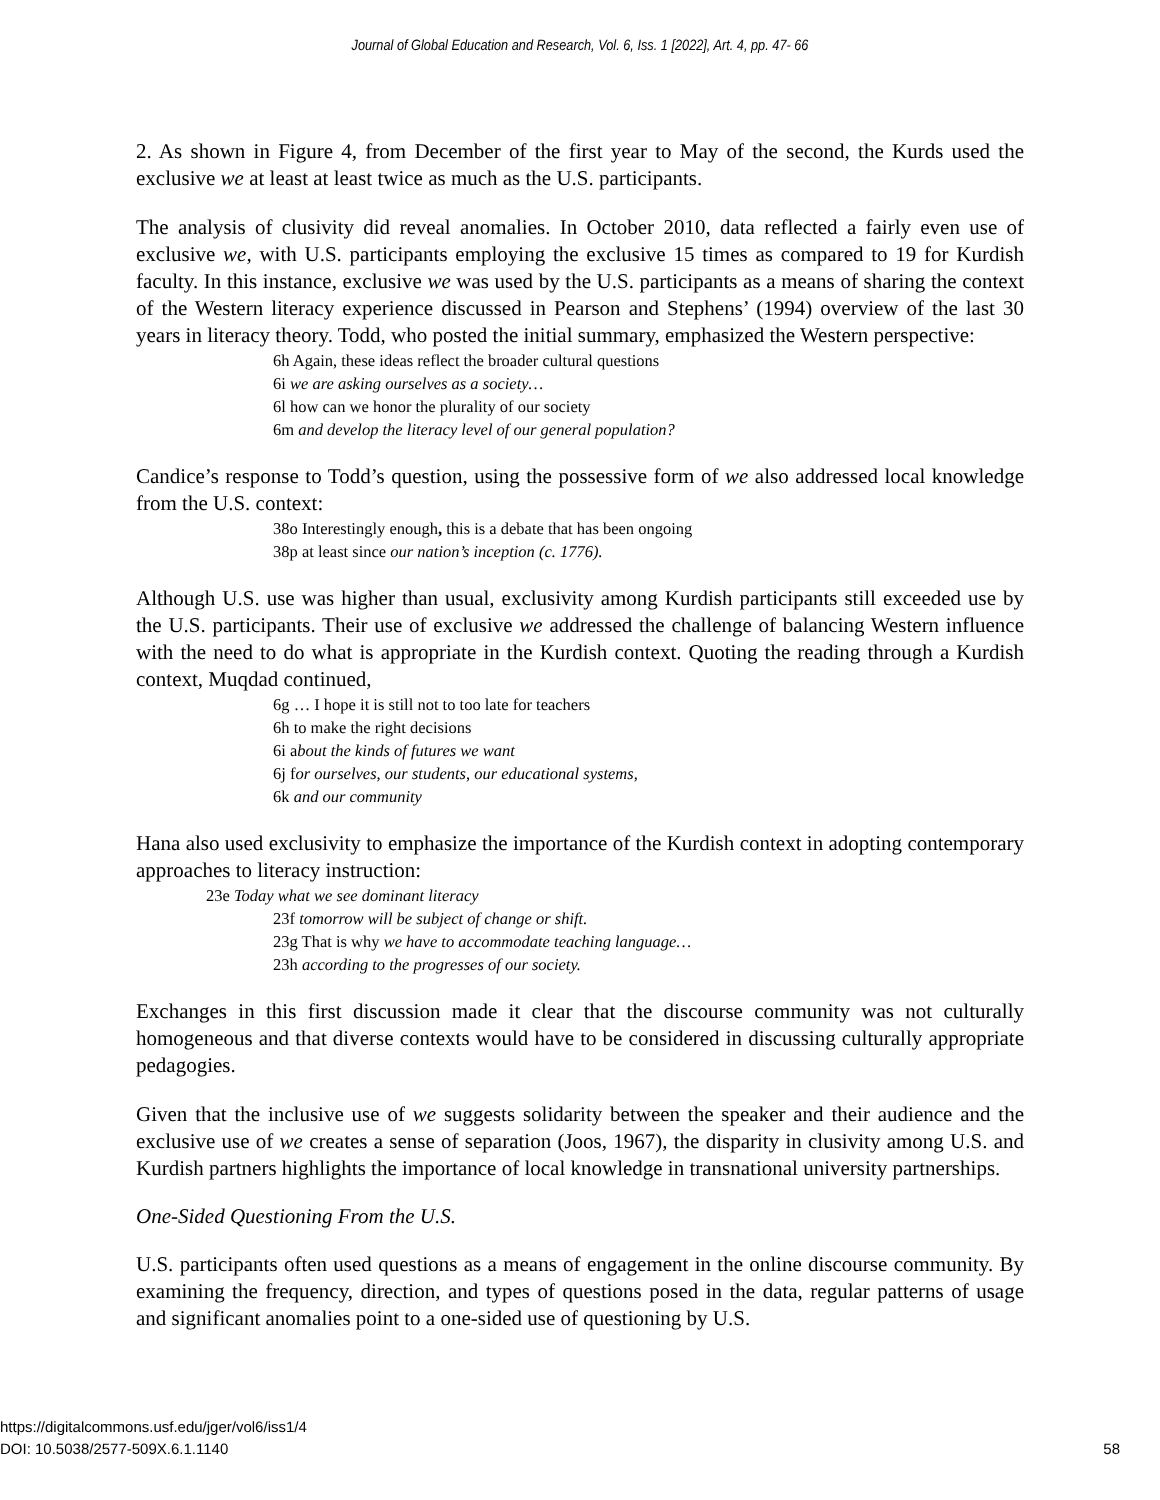Journal of Global Education and Research, Vol. 6, Iss. 1 [2022], Art. 4, pp. 47- 66
2. As shown in Figure 4, from December of the first year to May of the second, the Kurds used the exclusive we at least at least twice as much as the U.S. participants.
The analysis of clusivity did reveal anomalies. In October 2010, data reflected a fairly even use of exclusive we, with U.S. participants employing the exclusive 15 times as compared to 19 for Kurdish faculty. In this instance, exclusive we was used by the U.S. participants as a means of sharing the context of the Western literacy experience discussed in Pearson and Stephens’ (1994) overview of the last 30 years in literacy theory. Todd, who posted the initial summary, emphasized the Western perspective:
6h Again, these ideas reflect the broader cultural questions
6i we are asking ourselves as a society…
6l how can we honor the plurality of our society
6m and develop the literacy level of our general population?
Candice’s response to Todd’s question, using the possessive form of we also addressed local knowledge from the U.S. context:
38o Interestingly enough, this is a debate that has been ongoing
38p at least since our nation’s inception (c. 1776).
Although U.S. use was higher than usual, exclusivity among Kurdish participants still exceeded use by the U.S. participants. Their use of exclusive we addressed the challenge of balancing Western influence with the need to do what is appropriate in the Kurdish context. Quoting the reading through a Kurdish context, Muqdad continued,
6g … I hope it is still not to too late for teachers
6h to make the right decisions
6i about the kinds of futures we want
6j for ourselves, our students, our educational systems,
6k and our community
Hana also used exclusivity to emphasize the importance of the Kurdish context in adopting contemporary approaches to literacy instruction:
23e Today what we see dominant literacy
23f tomorrow will be subject of change or shift.
23g That is why we have to accommodate teaching language…
23h according to the progresses of our society.
Exchanges in this first discussion made it clear that the discourse community was not culturally homogeneous and that diverse contexts would have to be considered in discussing culturally appropriate pedagogies.
Given that the inclusive use of we suggests solidarity between the speaker and their audience and the exclusive use of we creates a sense of separation (Joos, 1967), the disparity in clusivity among U.S. and Kurdish partners highlights the importance of local knowledge in transnational university partnerships.
One-Sided Questioning From the U.S.
U.S. participants often used questions as a means of engagement in the online discourse community. By examining the frequency, direction, and types of questions posed in the data, regular patterns of usage and significant anomalies point to a one-sided use of questioning by U.S.
https://digitalcommons.usf.edu/jger/vol6/iss1/4
DOI: 10.5038/2577-509X.6.1.1140
58